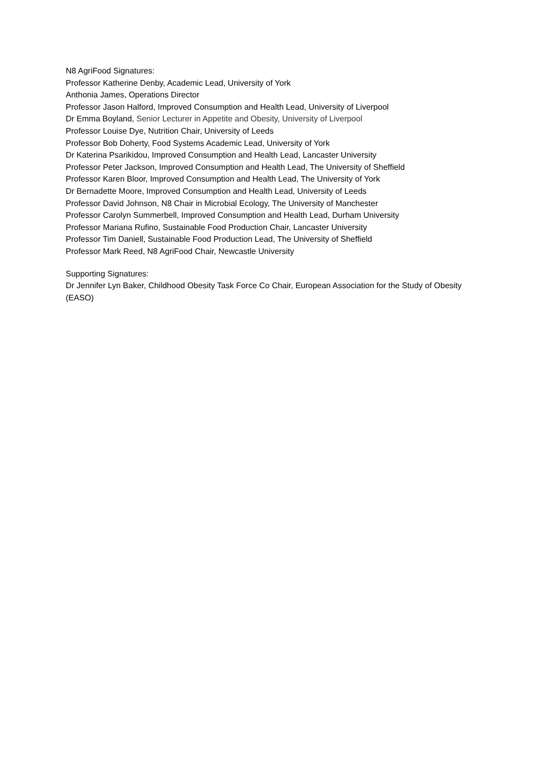N8 AgriFood Signatures:
Professor Katherine Denby, Academic Lead, University of York
Anthonia James, Operations Director
Professor Jason Halford, Improved Consumption and Health Lead, University of Liverpool
Dr Emma Boyland, Senior Lecturer in Appetite and Obesity, University of Liverpool
Professor Louise Dye, Nutrition Chair, University of Leeds
Professor Bob Doherty, Food Systems Academic Lead, University of York
Dr Katerina Psarikidou, Improved Consumption and Health Lead, Lancaster University
Professor Peter Jackson, Improved Consumption and Health Lead, The University of Sheffield
Professor Karen Bloor, Improved Consumption and Health Lead, The University of York
Dr Bernadette Moore, Improved Consumption and Health Lead, University of Leeds
Professor David Johnson, N8 Chair in Microbial Ecology, The University of Manchester
Professor Carolyn Summerbell, Improved Consumption and Health Lead, Durham University
Professor Mariana Rufino, Sustainable Food Production Chair, Lancaster University
Professor Tim Daniell, Sustainable Food Production Lead, The University of Sheffield
Professor Mark Reed, N8 AgriFood Chair, Newcastle University
Supporting Signatures:
Dr Jennifer Lyn Baker, Childhood Obesity Task Force Co Chair, European Association for the Study of Obesity (EASO)